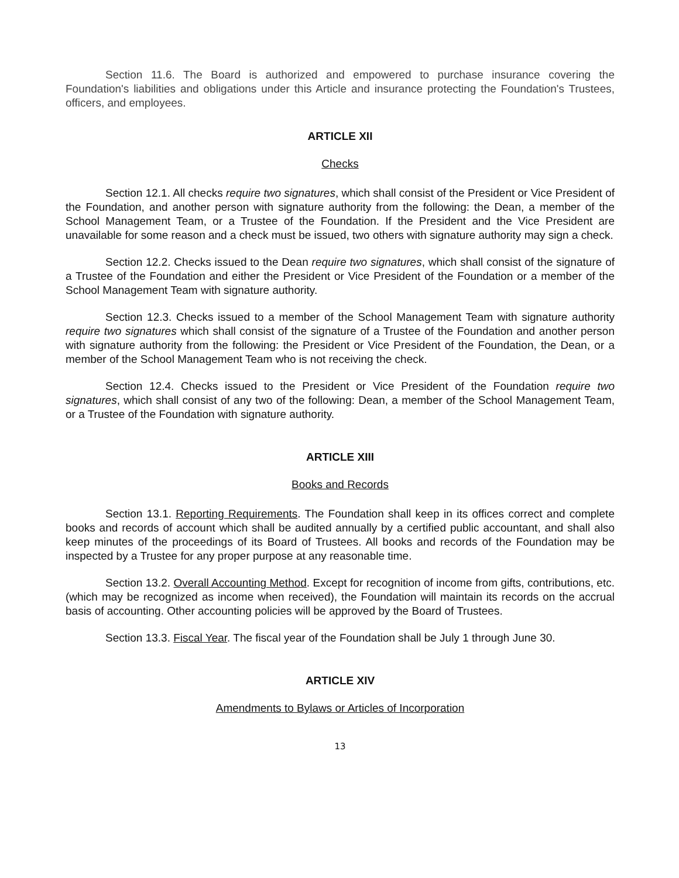Section 11.6. The Board is authorized and empowered to purchase insurance covering the Foundation's liabilities and obligations under this Article and insurance protecting the Foundation's Trustees, officers, and employees.
ARTICLE XII
Checks
Section 12.1. All checks require two signatures, which shall consist of the President or Vice President of the Foundation, and another person with signature authority from the following: the Dean, a member of the School Management Team, or a Trustee of the Foundation. If the President and the Vice President are unavailable for some reason and a check must be issued, two others with signature authority may sign a check.
Section 12.2. Checks issued to the Dean require two signatures, which shall consist of the signature of a Trustee of the Foundation and either the President or Vice President of the Foundation or a member of the School Management Team with signature authority.
Section 12.3. Checks issued to a member of the School Management Team with signature authority require two signatures which shall consist of the signature of a Trustee of the Foundation and another person with signature authority from the following: the President or Vice President of the Foundation, the Dean, or a member of the School Management Team who is not receiving the check.
Section 12.4. Checks issued to the President or Vice President of the Foundation require two signatures, which shall consist of any two of the following: Dean, a member of the School Management Team, or a Trustee of the Foundation with signature authority.
ARTICLE XIII
Books and Records
Section 13.1. Reporting Requirements. The Foundation shall keep in its offices correct and complete books and records of account which shall be audited annually by a certified public accountant, and shall also keep minutes of the proceedings of its Board of Trustees. All books and records of the Foundation may be inspected by a Trustee for any proper purpose at any reasonable time.
Section 13.2. Overall Accounting Method. Except for recognition of income from gifts, contributions, etc. (which may be recognized as income when received), the Foundation will maintain its records on the accrual basis of accounting. Other accounting policies will be approved by the Board of Trustees.
Section 13.3. Fiscal Year. The fiscal year of the Foundation shall be July 1 through June 30.
ARTICLE XIV
Amendments to Bylaws or Articles of Incorporation
13